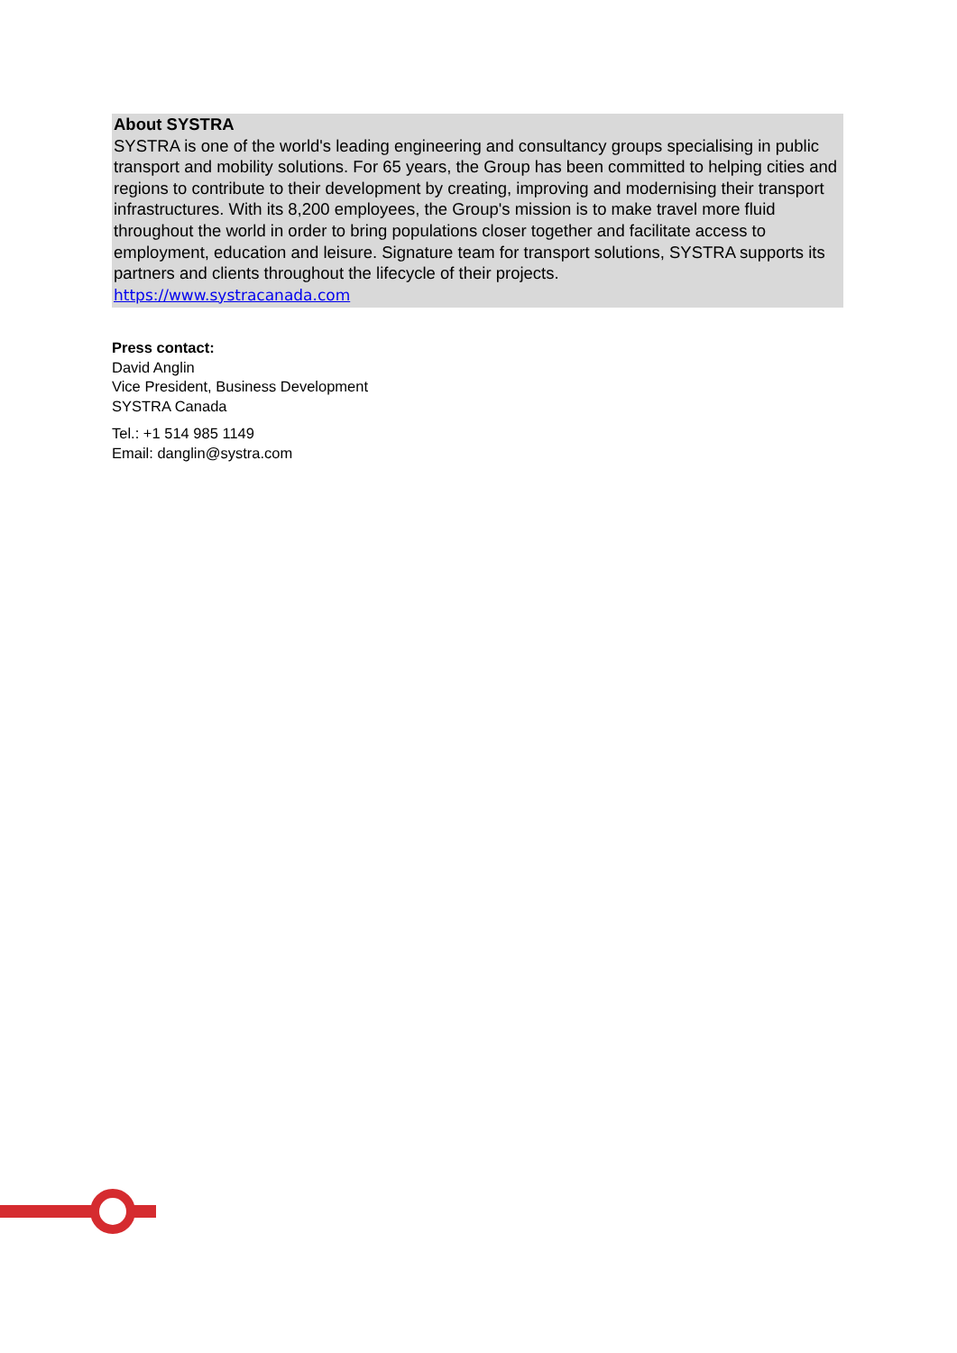About SYSTRA
SYSTRA is one of the world's leading engineering and consultancy groups specialising in public transport and mobility solutions. For 65 years, the Group has been committed to helping cities and regions to contribute to their development by creating, improving and modernising their transport infrastructures. With its 8,200 employees, the Group's mission is to make travel more fluid throughout the world in order to bring populations closer together and facilitate access to employment, education and leisure. Signature team for transport solutions, SYSTRA supports its partners and clients throughout the lifecycle of their projects.
https://www.systracanada.com
Press contact:
David Anglin
Vice President, Business Development
SYSTRA Canada
Tel.: +1 514 985 1149
Email: danglin@systra.com